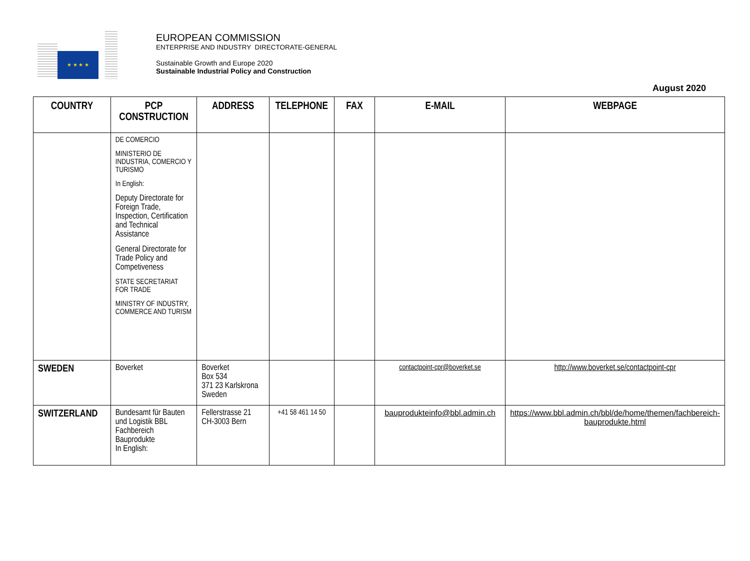★ ★ ★ ★
EUROPEAN COMMISSION
ENTERPRISE AND INDUSTRY DIRECTORATE-GENERAL
Sustainable Growth and Europe 2020
Sustainable Industrial Policy and Construction
August 2020
| COUNTRY | PCP CONSTRUCTION | ADDRESS | TELEPHONE | FAX | E-MAIL | WEBPAGE |
| --- | --- | --- | --- | --- | --- | --- |
| | DE COMERCIO MINISTERIO DE INDUSTRIA, COMERCIO Y TURISMO In English: Deputy Directorate for Foreign Trade, Inspection, Certification and Technical Assistance General Directorate for Trade Policy and Competiveness STATE SECRETARIAT FOR TRADE MINISTRY OF INDUSTRY, COMMERCE AND TURISM | | | | | |
| SWEDEN | Boverket | Boverket Box 534 371 23 Karlskrona Sweden | | | contactpoint-cpr@boverket.se | http://www.boverket.se/contactpoint-cpr |
| SWITZERLAND | Bundesamt für Bauten und Logistik BBL Fachbereich Bauprodukte In English: | Fellerstrasse 21 CH-3003 Bern | +41 58 461 14 50 | | bauprodukteinfo@bbl.admin.ch | https://www.bbl.admin.ch/bbl/de/home/themen/fachbereich-bauprodukte.html |